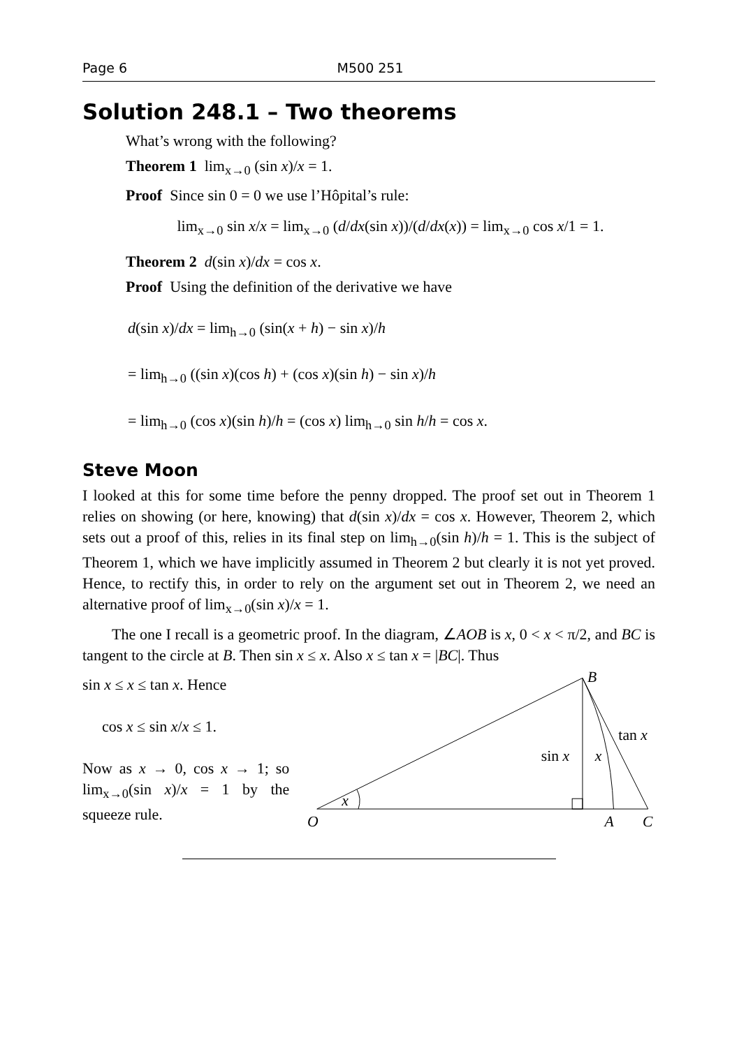Page 6 M500 251
Solution 248.1 – Two theorems
What’s wrong with the following?
Theorem 1 lim<sub>x→0</sub> (sin x)/x = 1.
Proof Since sin 0 = 0 we use l’Hôpital’s rule:
lim<sub>x→0</sub> sin x/x = lim<sub>x→0</sub> (d/dx(sin x))/(d/dx(x)) = lim<sub>x→0</sub> cos x/1 = 1.
Theorem 2 d(sin x)/dx = cos x.
Proof Using the definition of the derivative we have
d(sin x)/dx = lim<sub>h→0</sub> (sin(x + h) − sin x)/h
= lim<sub>h→0</sub> ((sin x)(cos h) + (cos x)(sin h) − sin x)/h
= lim<sub>h→0</sub> (cos x)(sin h)/h = (cos x) lim<sub>h→0</sub> sin h/h = cos x.
Steve Moon
I looked at this for some time before the penny dropped. The proof set out in Theorem 1 relies on showing (or here, knowing) that d(sin x)/dx = cos x. However, Theorem 2, which sets out a proof of this, relies in its final step on lim<sub>h→0</sub>(sin h)/h = 1. This is the subject of Theorem 1, which we have implicitly assumed in Theorem 2 but clearly it is not yet proved. Hence, to rectify this, in order to rely on the argument set out in Theorem 2, we need an alternative proof of lim<sub>x→0</sub>(sin x)/x = 1.
The one I recall is a geometric proof. In the diagram, ∠AOB is x, 0 < x < π/2, and BC is tangent to the circle at B. Then sin x ≤ x. Also x ≤ tan x = |BC|. Thus
sin x ≤ x ≤ tan x. Hence
cos x ≤ sin x/x ≤ 1.
Now as x → 0, cos x → 1; so lim<sub>x→0</sub>(sin x)/x = 1 by the squeeze rule.
B
O
A
C
sin x
x
tan x
x